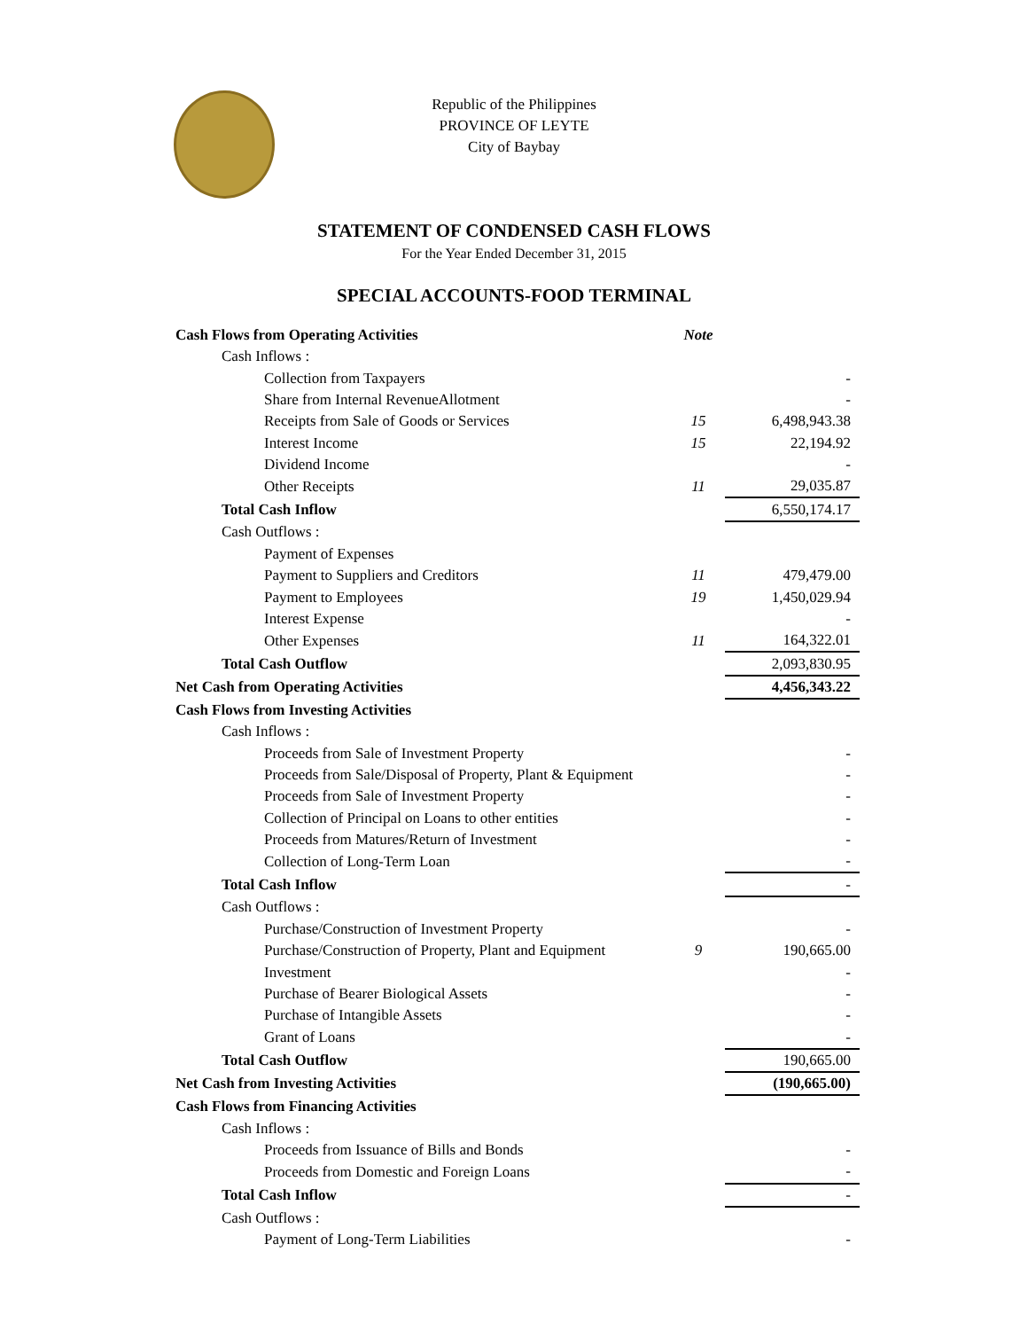Republic of the Philippines
PROVINCE OF LEYTE
City of Baybay
STATEMENT OF CONDENSED CASH FLOWS
For the Year Ended December 31, 2015
SPECIAL ACCOUNTS-FOOD TERMINAL
| Cash Flows from Operating Activities | Note | |
| Cash Inflows : | | |
| Collection from Taxpayers | | - |
| Share from Internal RevenueAllotment | | - |
| Receipts from Sale of Goods or Services | 15 | 6,498,943.38 |
| Interest Income | 15 | 22,194.92 |
| Dividend Income | | - |
| Other Receipts | 11 | 29,035.87 |
| Total Cash Inflow | | 6,550,174.17 |
| Cash Outflows : | | |
| Payment of Expenses | | |
| Payment to Suppliers and Creditors | 11 | 479,479.00 |
| Payment to Employees | 19 | 1,450,029.94 |
| Interest Expense | | - |
| Other Expenses | 11 | 164,322.01 |
| Total Cash Outflow | | 2,093,830.95 |
| Net Cash from Operating Activities | | 4,456,343.22 |
| Cash Flows from Investing Activities | | |
| Cash Inflows : | | |
| Proceeds from Sale of Investment Property | | - |
| Proceeds from Sale/Disposal of Property, Plant & Equipment | | - |
| Proceeds from Sale of Investment Property | | - |
| Collection of Principal on Loans to other entities | | - |
| Proceeds from Matures/Return of Investment | | - |
| Collection of Long-Term Loan | | - |
| Total Cash Inflow | | - |
| Cash Outflows : | | |
| Purchase/Construction of Investment Property | | - |
| Purchase/Construction of Property, Plant and Equipment | 9 | 190,665.00 |
| Investment | | - |
| Purchase of Bearer Biological Assets | | - |
| Purchase of Intangible Assets | | - |
| Grant of Loans | | - |
| Total Cash Outflow | | 190,665.00 |
| Net Cash from Investing Activities | | (190,665.00) |
| Cash Flows from Financing Activities | | |
| Cash Inflows : | | |
| Proceeds from Issuance of Bills and Bonds | | - |
| Proceeds from Domestic and Foreign Loans | | - |
| Total Cash Inflow | | - |
| Cash Outflows : | | |
| Payment of Long-Term Liabilities | | - |